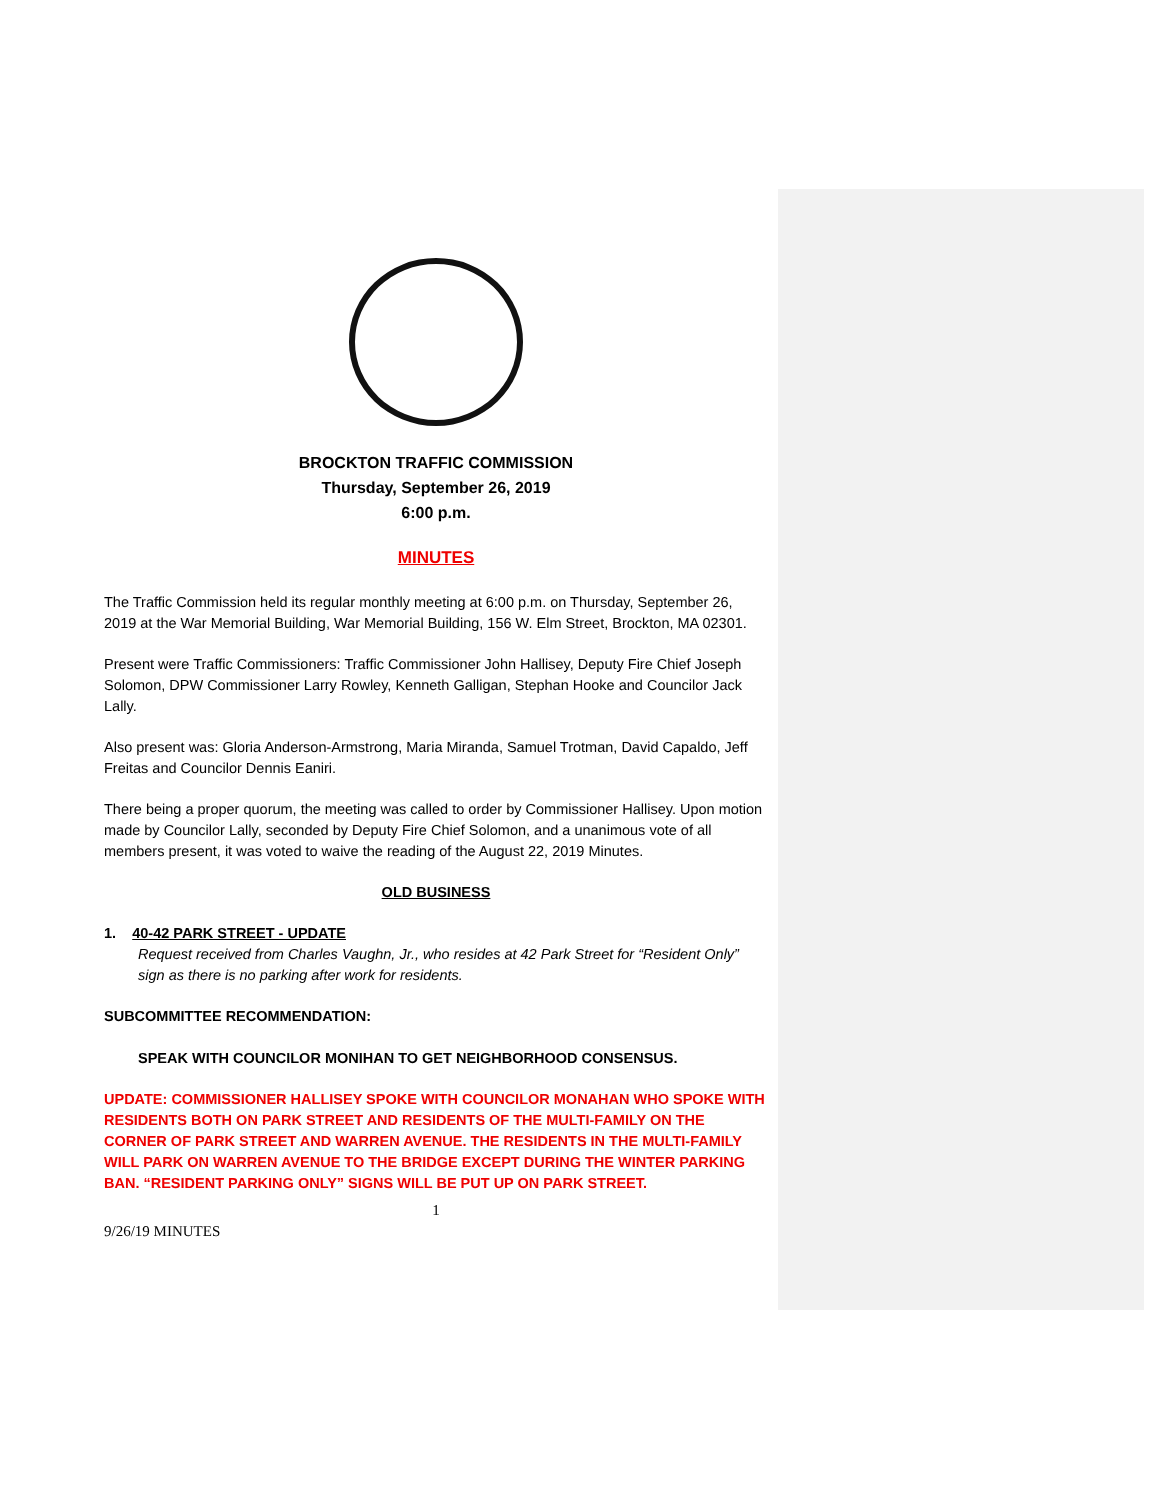BROCKTON TRAFFIC COMMISSION
Thursday, September 26, 2019
6:00 p.m.
MINUTES
The Traffic Commission held its regular monthly meeting at 6:00 p.m. on Thursday, September 26, 2019 at the War Memorial Building, War Memorial Building, 156 W. Elm Street, Brockton, MA 02301.
Present were Traffic Commissioners: Traffic Commissioner John Hallisey, Deputy Fire Chief Joseph Solomon, DPW Commissioner Larry Rowley, Kenneth Galligan, Stephan Hooke and Councilor Jack Lally.
Also present was: Gloria Anderson-Armstrong, Maria Miranda, Samuel Trotman, David Capaldo, Jeff Freitas and Councilor Dennis Eaniri.
There being a proper quorum, the meeting was called to order by Commissioner Hallisey. Upon motion made by Councilor Lally, seconded by Deputy Fire Chief Solomon, and a unanimous vote of all members present, it was voted to waive the reading of the August 22, 2019 Minutes.
OLD BUSINESS
1. 40-42 PARK STREET - UPDATE
Request received from Charles Vaughn, Jr., who resides at 42 Park Street for “Resident Only” sign as there is no parking after work for residents.
SUBCOMMITTEE RECOMMENDATION:
SPEAK WITH COUNCILOR MONIHAN TO GET NEIGHBORHOOD CONSENSUS.
UPDATE: COMMISSIONER HALLISEY SPOKE WITH COUNCILOR MONAHAN WHO SPOKE WITH RESIDENTS BOTH ON PARK STREET AND RESIDENTS OF THE MULTI-FAMILY ON THE CORNER OF PARK STREET AND WARREN AVENUE. THE RESIDENTS IN THE MULTI-FAMILY WILL PARK ON WARREN AVENUE TO THE BRIDGE EXCEPT DURING THE WINTER PARKING BAN. “RESIDENT PARKING ONLY” SIGNS WILL BE PUT UP ON PARK STREET.
1
9/26/19 MINUTES